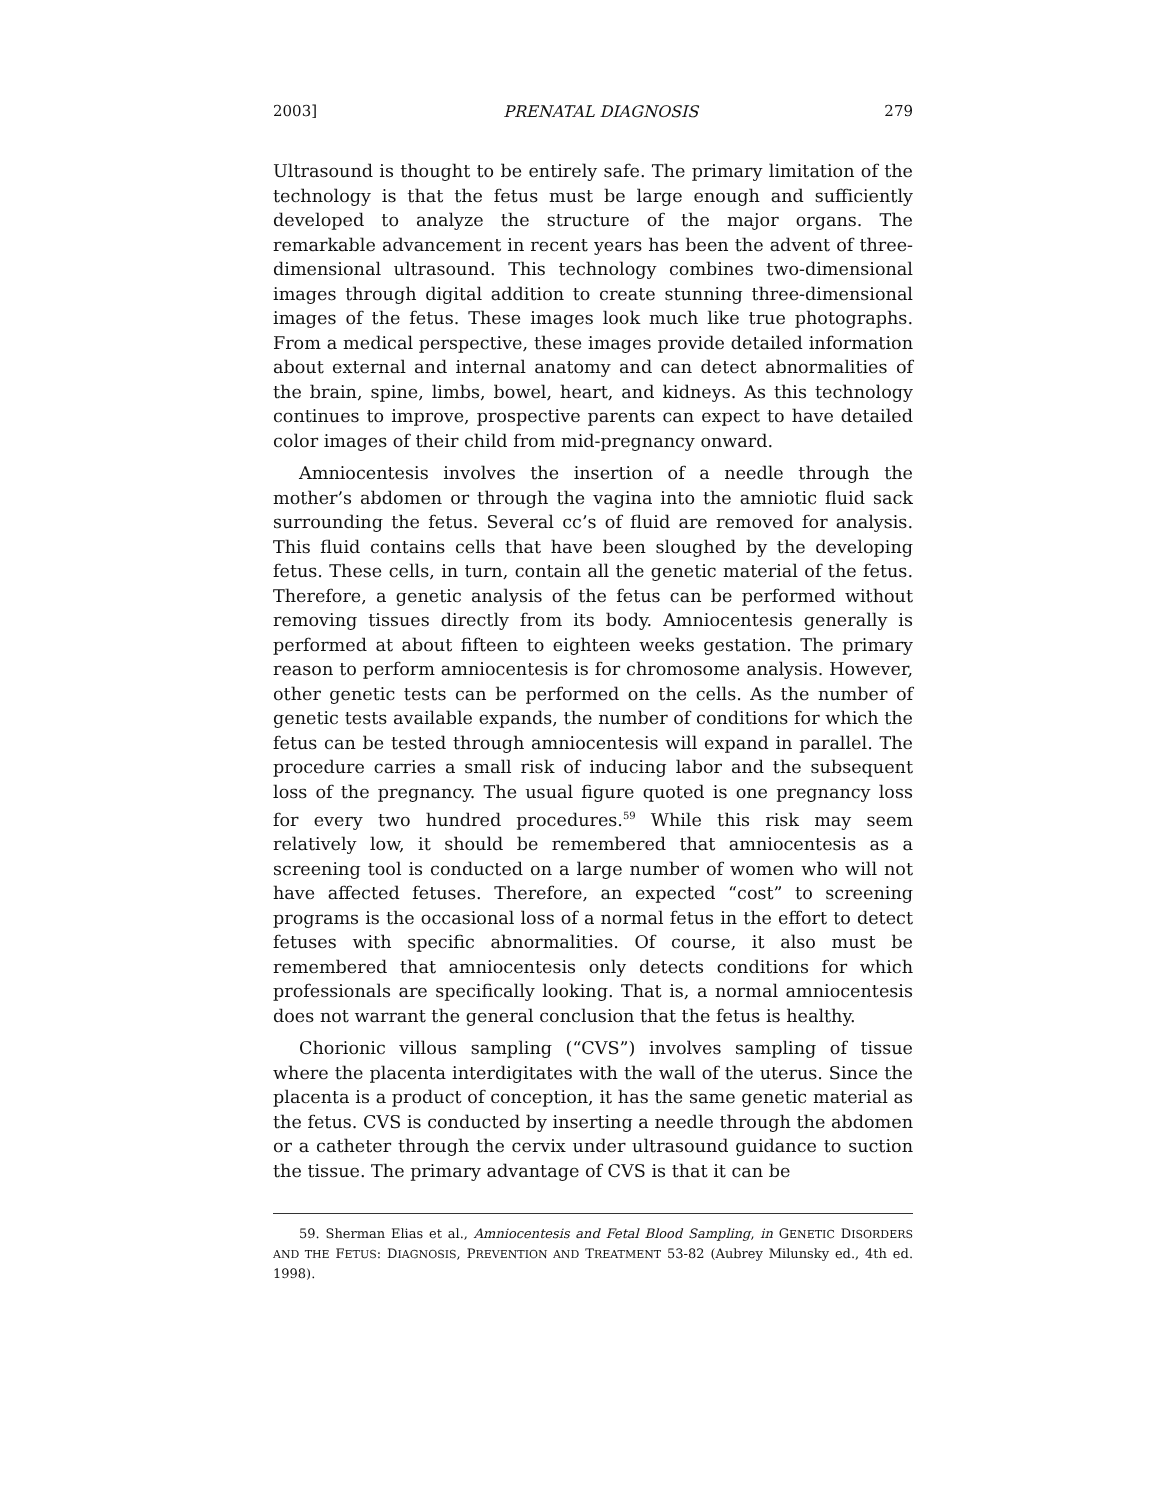2003] PRENATAL DIAGNOSIS 279
Ultrasound is thought to be entirely safe. The primary limitation of the technology is that the fetus must be large enough and sufficiently developed to analyze the structure of the major organs. The remarkable advancement in recent years has been the advent of three-dimensional ultrasound. This technology combines two-dimensional images through digital addition to create stunning three-dimensional images of the fetus. These images look much like true photographs. From a medical perspective, these images provide detailed information about external and internal anatomy and can detect abnormalities of the brain, spine, limbs, bowel, heart, and kidneys. As this technology continues to improve, prospective parents can expect to have detailed color images of their child from mid-pregnancy onward.
Amniocentesis involves the insertion of a needle through the mother’s abdomen or through the vagina into the amniotic fluid sack surrounding the fetus. Several cc’s of fluid are removed for analysis. This fluid contains cells that have been sloughed by the developing fetus. These cells, in turn, contain all the genetic material of the fetus. Therefore, a genetic analysis of the fetus can be performed without removing tissues directly from its body. Amniocentesis generally is performed at about fifteen to eighteen weeks gestation. The primary reason to perform amniocentesis is for chromosome analysis. However, other genetic tests can be performed on the cells. As the number of genetic tests available expands, the number of conditions for which the fetus can be tested through amniocentesis will expand in parallel. The procedure carries a small risk of inducing labor and the subsequent loss of the pregnancy. The usual figure quoted is one pregnancy loss for every two hundred procedures.<sup>59</sup> While this risk may seem relatively low, it should be remembered that amniocentesis as a screening tool is conducted on a large number of women who will not have affected fetuses. Therefore, an expected “cost” to screening programs is the occasional loss of a normal fetus in the effort to detect fetuses with specific abnormalities. Of course, it also must be remembered that amniocentesis only detects conditions for which professionals are specifically looking. That is, a normal amniocentesis does not warrant the general conclusion that the fetus is healthy.
Chorionic villous sampling (“CVS”) involves sampling of tissue where the placenta interdigitates with the wall of the uterus. Since the placenta is a product of conception, it has the same genetic material as the fetus. CVS is conducted by inserting a needle through the abdomen or a catheter through the cervix under ultrasound guidance to suction the tissue. The primary advantage of CVS is that it can be
59. Sherman Elias et al., Amniocentesis and Fetal Blood Sampling, in GENETIC DISORDERS AND THE FETUS: DIAGNOSIS, PREVENTION AND TREATMENT 53-82 (Aubrey Milunsky ed., 4th ed. 1998).